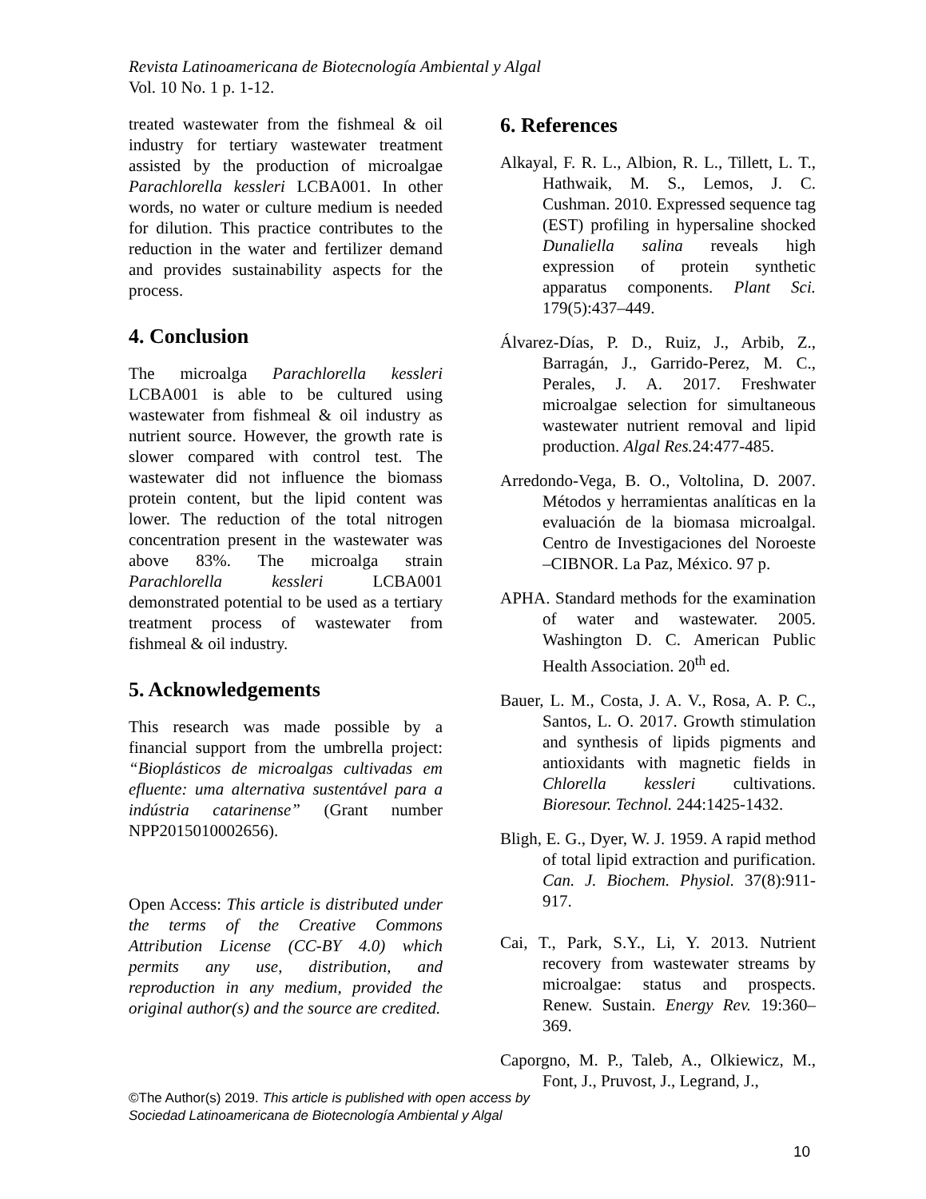Revista Latinoamericana de Biotecnología Ambiental y Algal
Vol. 10 No. 1 p. 1-12.
treated wastewater from the fishmeal & oil industry for tertiary wastewater treatment assisted by the production of microalgae Parachlorella kessleri LCBA001. In other words, no water or culture medium is needed for dilution. This practice contributes to the reduction in the water and fertilizer demand and provides sustainability aspects for the process.
4. Conclusion
The microalga Parachlorella kessleri LCBA001 is able to be cultured using wastewater from fishmeal & oil industry as nutrient source. However, the growth rate is slower compared with control test. The wastewater did not influence the biomass protein content, but the lipid content was lower. The reduction of the total nitrogen concentration present in the wastewater was above 83%. The microalga strain Parachlorella kessleri LCBA001 demonstrated potential to be used as a tertiary treatment process of wastewater from fishmeal & oil industry.
5. Acknowledgements
This research was made possible by a financial support from the umbrella project: “Bioplásticos de microalgas cultivadas em efluente: uma alternativa sustentável para a indústria catarinense” (Grant number NPP2015010002656).
Open Access: This article is distributed under the terms of the Creative Commons Attribution License (CC-BY 4.0) which permits any use, distribution, and reproduction in any medium, provided the original author(s) and the source are credited.
6. References
Alkayal, F. R. L., Albion, R. L., Tillett, L. T., Hathwaik, M. S., Lemos, J. C. Cushman. 2010. Expressed sequence tag (EST) profiling in hypersaline shocked Dunaliella salina reveals high expression of protein synthetic apparatus components. Plant Sci. 179(5):437–449.
Álvarez-Días, P. D., Ruiz, J., Arbib, Z., Barragán, J., Garrido-Perez, M. C., Perales, J. A. 2017. Freshwater microalgae selection for simultaneous wastewater nutrient removal and lipid production. Algal Res. 24:477-485.
Arredondo-Vega, B. O., Voltolina, D. 2007. Métodos y herramientas analíticas en la evaluación de la biomasa microalgal. Centro de Investigaciones del Noroeste –CIBNOR. La Paz, México. 97 p.
APHA. Standard methods for the examination of water and wastewater. 2005. Washington D. C. American Public Health Association. 20<sup>th</sup> ed.
Bauer, L. M., Costa, J. A. V., Rosa, A. P. C., Santos, L. O. 2017. Growth stimulation and synthesis of lipids pigments and antioxidants with magnetic fields in Chlorella kessleri cultivations. Bioresour. Technol. 244:1425-1432.
Bligh, E. G., Dyer, W. J. 1959. A rapid method of total lipid extraction and purification. Can. J. Biochem. Physiol. 37(8):911-917.
Cai, T., Park, S.Y., Li, Y. 2013. Nutrient recovery from wastewater streams by microalgae: status and prospects. Renew. Sustain. Energy Rev. 19:360–369.
Caporgno, M. P., Taleb, A., Olkiewicz, M., Font, J., Pruvost, J., Legrand, J.,
©The Author(s) 2019. This article is published with open access by
Sociedad Latinoamericana de Biotecnología Ambiental y Algal
10